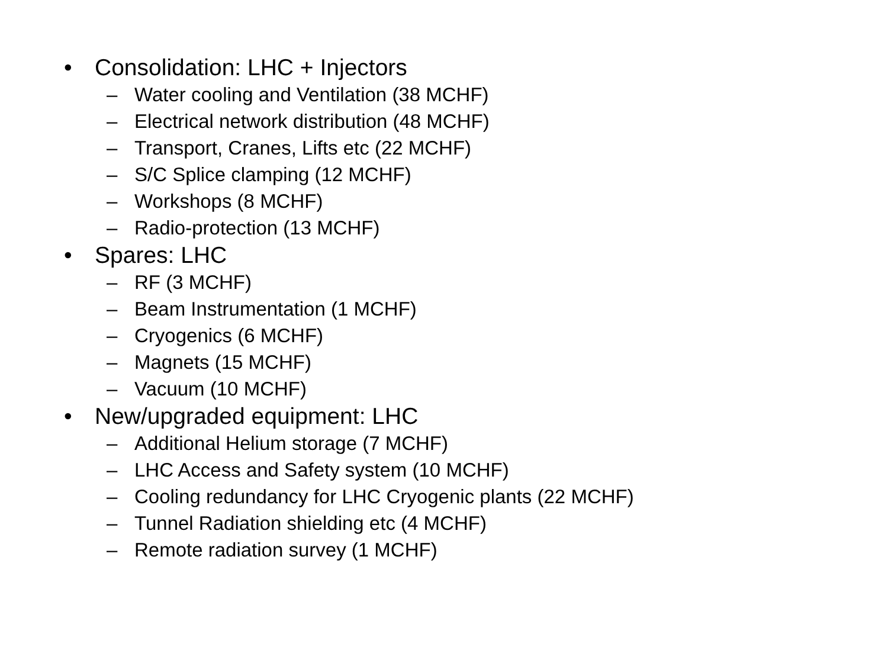• Consolidation: LHC + Injectors
– Water cooling and Ventilation (38 MCHF)
– Electrical network distribution (48 MCHF)
– Transport, Cranes, Lifts etc (22 MCHF)
– S/C Splice clamping (12 MCHF)
– Workshops (8 MCHF)
– Radio-protection (13 MCHF)
• Spares: LHC
– RF (3 MCHF)
– Beam Instrumentation (1 MCHF)
– Cryogenics (6 MCHF)
– Magnets (15 MCHF)
– Vacuum (10 MCHF)
• New/upgraded equipment: LHC
– Additional Helium storage (7 MCHF)
– LHC Access and Safety system (10 MCHF)
– Cooling redundancy for LHC Cryogenic plants (22 MCHF)
– Tunnel Radiation shielding etc (4 MCHF)
– Remote radiation survey (1 MCHF)